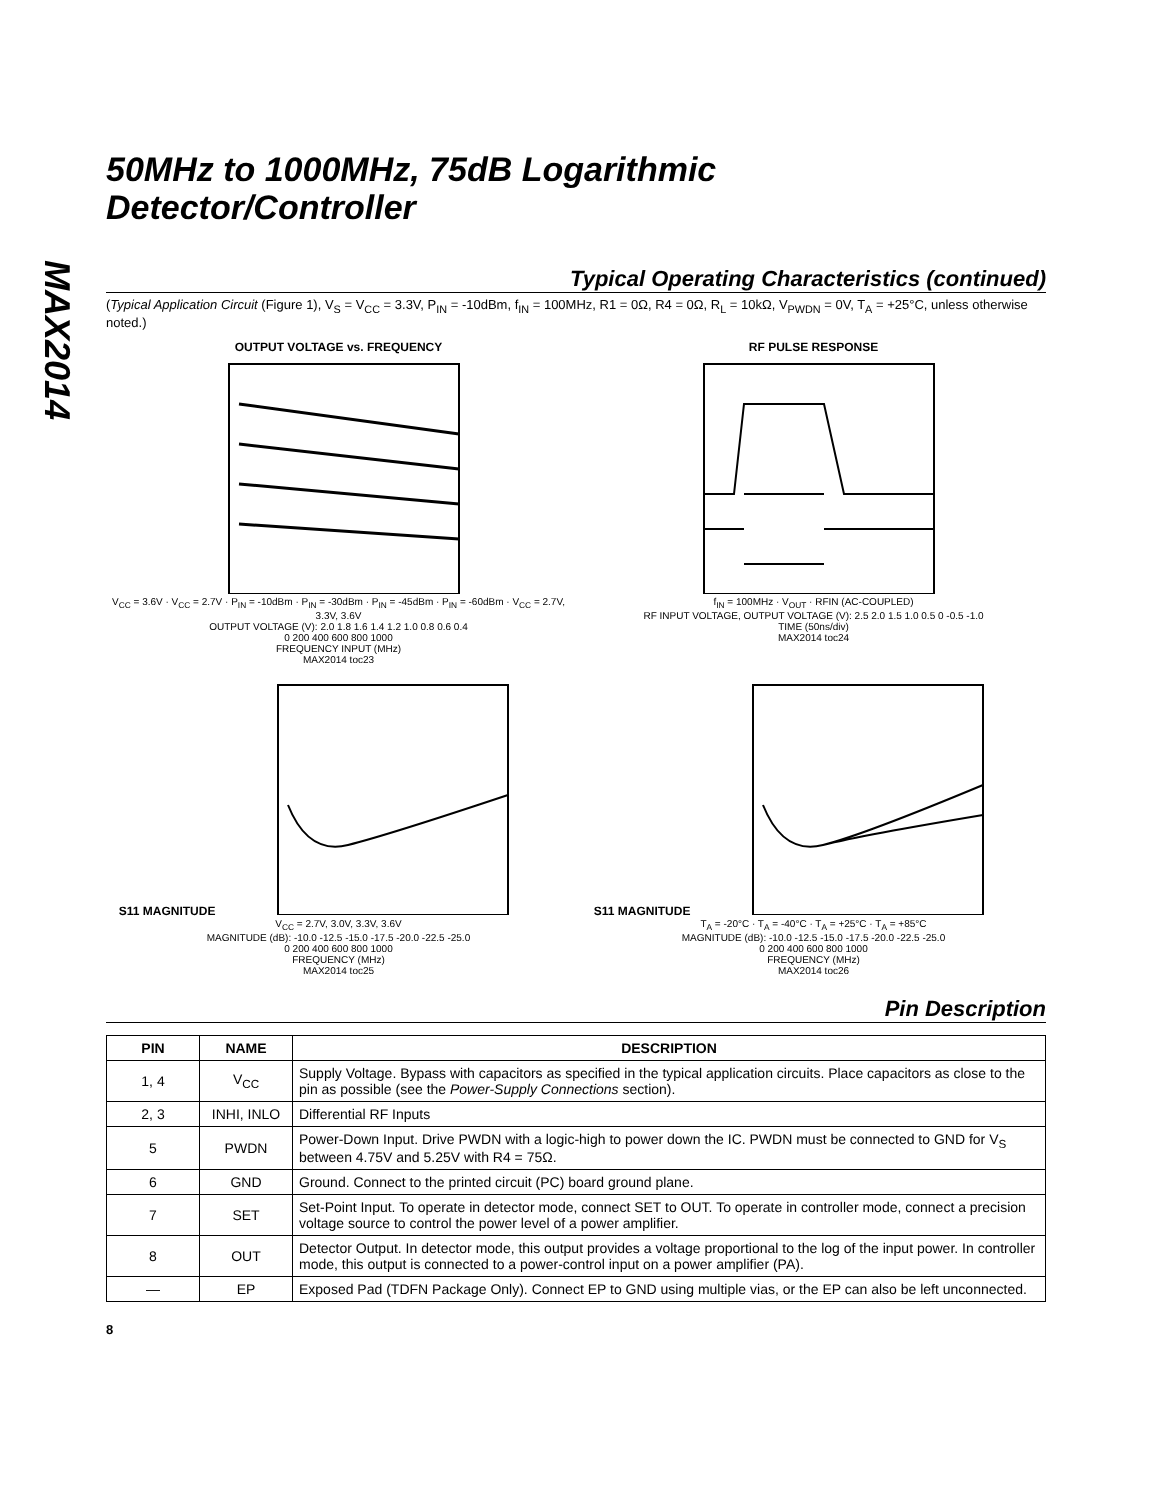MAX2014
50MHz to 1000MHz, 75dB Logarithmic
Detector/Controller
Typical Operating Characteristics (continued)
(Typical Application Circuit (Figure 1), V<sub>S</sub> = V<sub>CC</sub> = 3.3V, P<sub>IN</sub> = -10dBm, f<sub>IN</sub> = 100MHz, R1 = 0Ω, R4 = 0Ω, R<sub>L</sub> = 10kΩ, V<sub>PWDN</sub> = 0V, T<sub>A</sub> = +25°C, unless otherwise noted.)
OUTPUT VOLTAGE vs. FREQUENCY
V<sub>CC</sub> = 3.6V · V<sub>CC</sub> = 2.7V · P<sub>IN</sub> = -10dBm · P<sub>IN</sub> = -30dBm · P<sub>IN</sub> = -45dBm · P<sub>IN</sub> = -60dBm · V<sub>CC</sub> = 2.7V, 3.3V, 3.6V
OUTPUT VOLTAGE (V): 2.0 1.8 1.6 1.4 1.2 1.0 0.8 0.6 0.4
0 200 400 600 800 1000
FREQUENCY INPUT (MHz)
MAX2014 toc23
RF PULSE RESPONSE
f<sub>IN</sub> = 100MHz · V<sub>OUT</sub> · RFIN (AC-COUPLED)
RF INPUT VOLTAGE, OUTPUT VOLTAGE (V): 2.5 2.0 1.5 1.0 0.5 0 -0.5 -1.0
TIME (50ns/div)
MAX2014 toc24
S11 MAGNITUDE
V<sub>CC</sub> = 2.7V, 3.0V, 3.3V, 3.6V
MAGNITUDE (dB): -10.0 -12.5 -15.0 -17.5 -20.0 -22.5 -25.0
0 200 400 600 800 1000
FREQUENCY (MHz)
MAX2014 toc25
S11 MAGNITUDE
T<sub>A</sub> = -20°C · T<sub>A</sub> = -40°C · T<sub>A</sub> = +25°C · T<sub>A</sub> = +85°C
MAGNITUDE (dB): -10.0 -12.5 -15.0 -17.5 -20.0 -22.5 -25.0
0 200 400 600 800 1000
FREQUENCY (MHz)
MAX2014 toc26
Pin Description
| PIN | NAME | DESCRIPTION |
| --- | --- | --- |
| 1, 4 | V<sub>CC</sub> | Supply Voltage. Bypass with capacitors as specified in the typical application circuits. Place capacitors as close to the pin as possible (see the Power-Supply Connections section). |
| 2, 3 | INHI, INLO | Differential RF Inputs |
| 5 | PWDN | Power-Down Input. Drive PWDN with a logic-high to power down the IC. PWDN must be connected to GND for V<sub>S</sub> between 4.75V and 5.25V with R4 = 75Ω. |
| 6 | GND | Ground. Connect to the printed circuit (PC) board ground plane. |
| 7 | SET | Set-Point Input. To operate in detector mode, connect SET to OUT. To operate in controller mode, connect a precision voltage source to control the power level of a power amplifier. |
| 8 | OUT | Detector Output. In detector mode, this output provides a voltage proportional to the log of the input power. In controller mode, this output is connected to a power-control input on a power amplifier (PA). |
| — | EP | Exposed Pad (TDFN Package Only). Connect EP to GND using multiple vias, or the EP can also be left unconnected. |
8